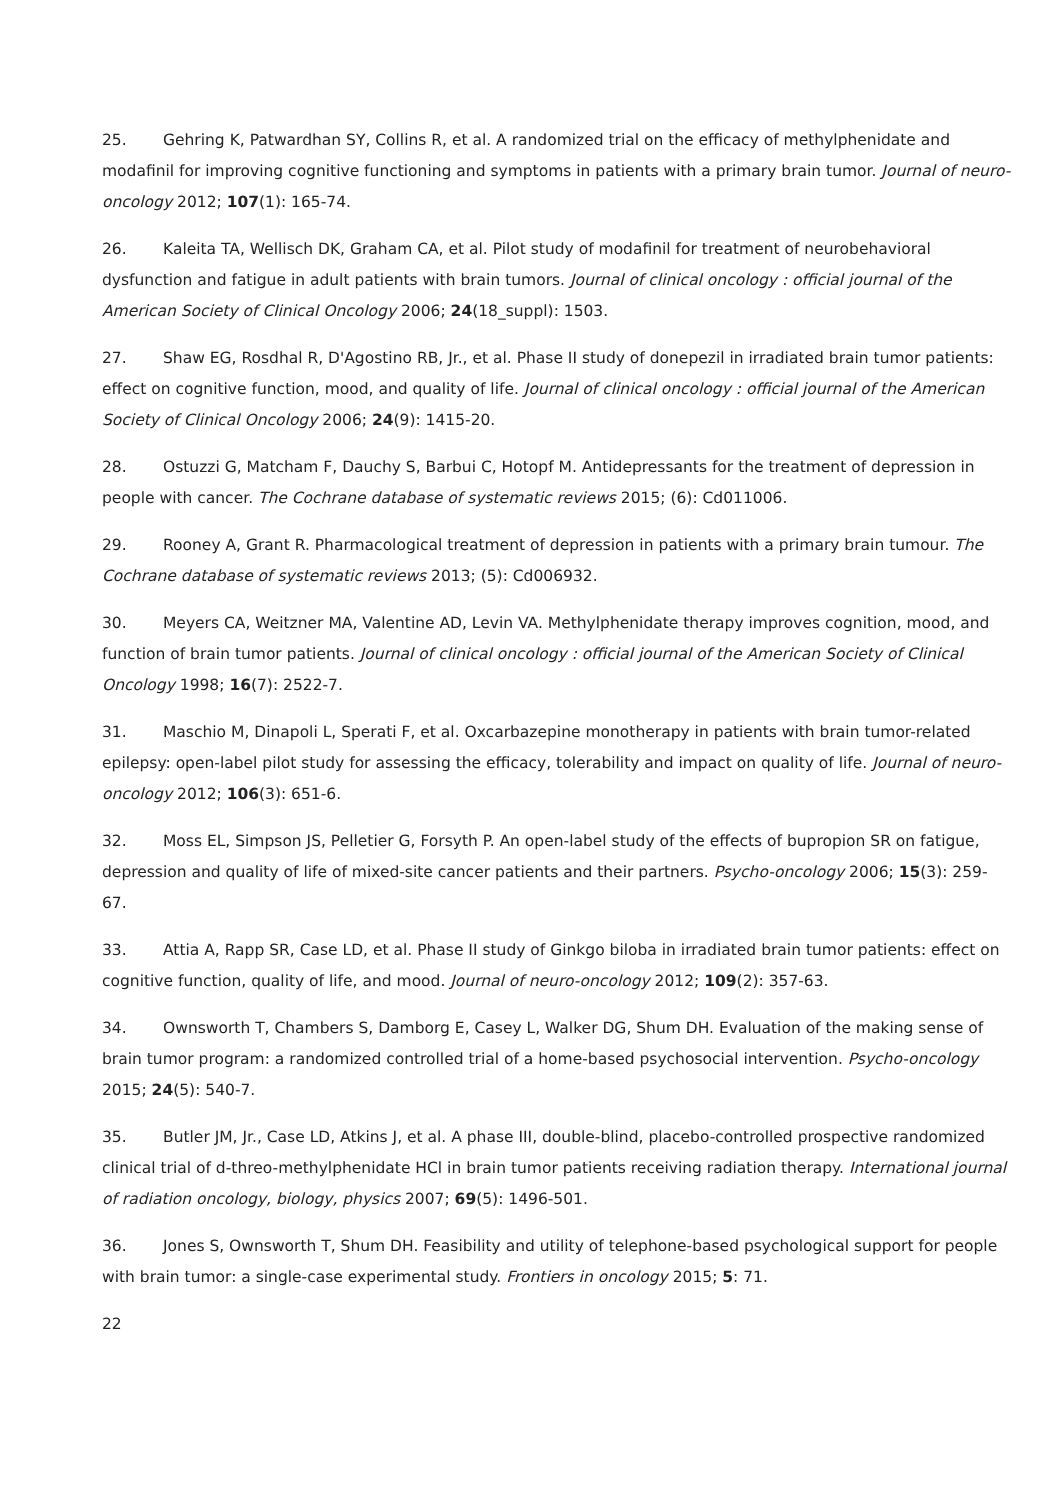25. Gehring K, Patwardhan SY, Collins R, et al. A randomized trial on the efficacy of methylphenidate and modafinil for improving cognitive functioning and symptoms in patients with a primary brain tumor. Journal of neuro-oncology 2012; 107(1): 165-74.
26. Kaleita TA, Wellisch DK, Graham CA, et al. Pilot study of modafinil for treatment of neurobehavioral dysfunction and fatigue in adult patients with brain tumors. Journal of clinical oncology : official journal of the American Society of Clinical Oncology 2006; 24(18_suppl): 1503.
27. Shaw EG, Rosdhal R, D'Agostino RB, Jr., et al. Phase II study of donepezil in irradiated brain tumor patients: effect on cognitive function, mood, and quality of life. Journal of clinical oncology : official journal of the American Society of Clinical Oncology 2006; 24(9): 1415-20.
28. Ostuzzi G, Matcham F, Dauchy S, Barbui C, Hotopf M. Antidepressants for the treatment of depression in people with cancer. The Cochrane database of systematic reviews 2015; (6): Cd011006.
29. Rooney A, Grant R. Pharmacological treatment of depression in patients with a primary brain tumour. The Cochrane database of systematic reviews 2013; (5): Cd006932.
30. Meyers CA, Weitzner MA, Valentine AD, Levin VA. Methylphenidate therapy improves cognition, mood, and function of brain tumor patients. Journal of clinical oncology : official journal of the American Society of Clinical Oncology 1998; 16(7): 2522-7.
31. Maschio M, Dinapoli L, Sperati F, et al. Oxcarbazepine monotherapy in patients with brain tumor-related epilepsy: open-label pilot study for assessing the efficacy, tolerability and impact on quality of life. Journal of neuro-oncology 2012; 106(3): 651-6.
32. Moss EL, Simpson JS, Pelletier G, Forsyth P. An open-label study of the effects of bupropion SR on fatigue, depression and quality of life of mixed-site cancer patients and their partners. Psycho-oncology 2006; 15(3): 259-67.
33. Attia A, Rapp SR, Case LD, et al. Phase II study of Ginkgo biloba in irradiated brain tumor patients: effect on cognitive function, quality of life, and mood. Journal of neuro-oncology 2012; 109(2): 357-63.
34. Ownsworth T, Chambers S, Damborg E, Casey L, Walker DG, Shum DH. Evaluation of the making sense of brain tumor program: a randomized controlled trial of a home-based psychosocial intervention. Psycho-oncology 2015; 24(5): 540-7.
35. Butler JM, Jr., Case LD, Atkins J, et al. A phase III, double-blind, placebo-controlled prospective randomized clinical trial of d-threo-methylphenidate HCl in brain tumor patients receiving radiation therapy. International journal of radiation oncology, biology, physics 2007; 69(5): 1496-501.
36. Jones S, Ownsworth T, Shum DH. Feasibility and utility of telephone-based psychological support for people with brain tumor: a single-case experimental study. Frontiers in oncology 2015; 5: 71.
22